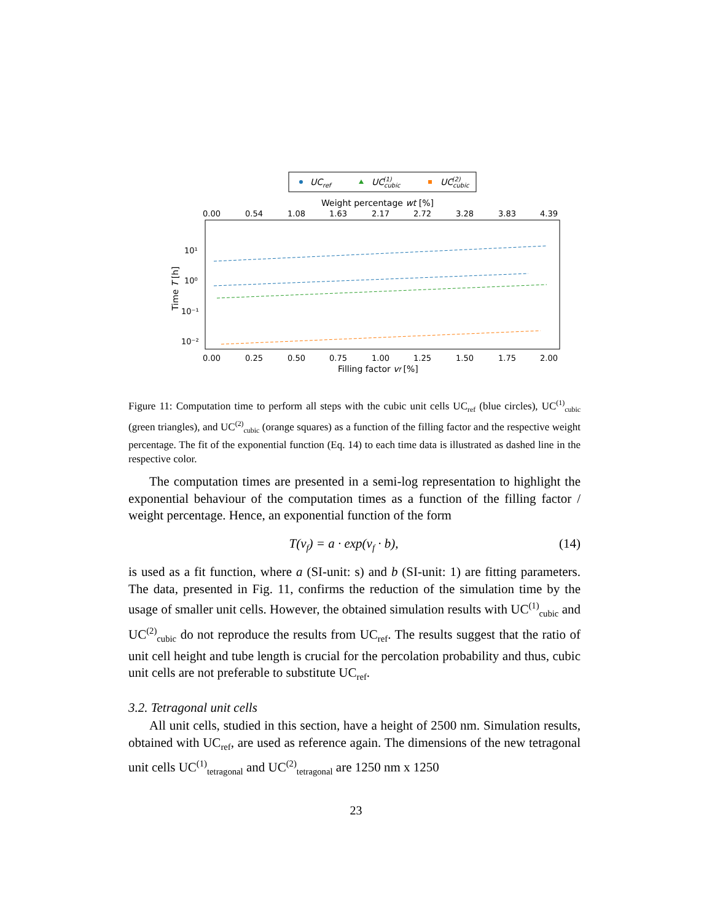UCref
UCcubic(1)
UCcubic(2)
Weight percentage wt [%]
0.00
0.54
1.08
1.63
2.17
2.72
3.28
3.83
4.39
10¹
10⁰
10⁻¹
10⁻²
Time T [h]
0.00
0.25
0.50
0.75
1.00
1.25
1.50
1.75
2.00
Filling factor vf [%]
Figure 11: Computation time to perform all steps with the cubic unit cells UC<sub>ref</sub> (blue circles), UC<sup>(1)</sup><sub>cubic</sub> (green triangles), and UC<sup>(2)</sup><sub>cubic</sub> (orange squares) as a function of the filling factor and the respective weight percentage. The fit of the exponential function (Eq. 14) to each time data is illustrated as dashed line in the respective color.
The computation times are presented in a semi-log representation to highlight the exponential behaviour of the computation times as a function of the filling factor / weight percentage. Hence, an exponential function of the form
T(v<sub>f</sub>) = a · exp(v<sub>f</sub> · b), (14)
is used as a fit function, where a (SI-unit: s) and b (SI-unit: 1) are fitting parameters. The data, presented in Fig. 11, confirms the reduction of the simulation time by the usage of smaller unit cells. However, the obtained simulation results with UC<sup>(1)</sup><sub>cubic</sub> and UC<sup>(2)</sup><sub>cubic</sub> do not reproduce the results from UC<sub>ref</sub>. The results suggest that the ratio of unit cell height and tube length is crucial for the percolation probability and thus, cubic unit cells are not preferable to substitute UC<sub>ref</sub>.
3.2. Tetragonal unit cells
All unit cells, studied in this section, have a height of 2500 nm. Simulation results, obtained with UC<sub>ref</sub>, are used as reference again. The dimensions of the new tetragonal unit cells UC<sup>(1)</sup><sub>tetragonal</sub> and UC<sup>(2)</sup><sub>tetragonal</sub> are 1250 nm x 1250
23